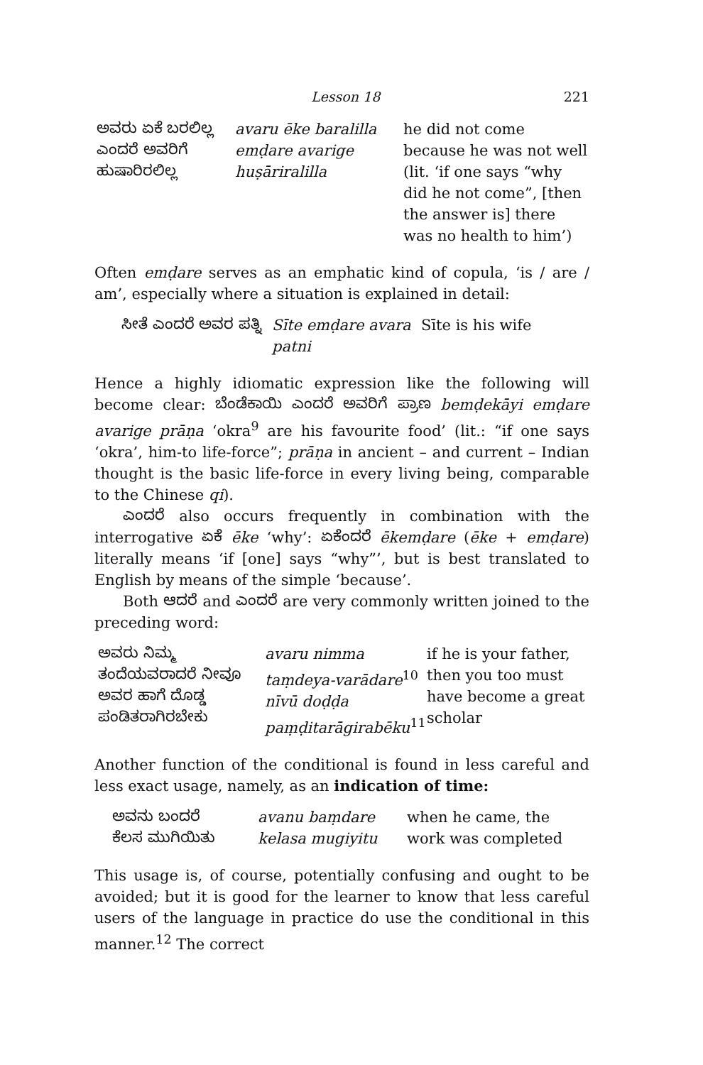Lesson 18 221
| ಅವರು ಏಕೆ ಬರಲಿಲ್ಲ ಎಂದರೆ ಅವರಿಗೆ ಹುಷಾರಿರಲಿಲ್ಲ | avaru ēke baralilla emḍare avarige huṣāriralilla | he did not come because he was not well (lit. ‘if one says “why did he not come”, [then the answer is] there was no health to him’) |
Often emḍare serves as an emphatic kind of copula, ‘is / are / am’, especially where a situation is explained in detail:
| ಸೀತೆ ಎಂದರೆ ಅವರ ಪತ್ನಿ | Sīte emḍare avara patni | Sīte is his wife |
Hence a highly idiomatic expression like the following will become clear: ಬೆಂಡೆಕಾಯಿ ಎಂದರೆ ಅವರಿಗೆ ಪ್ರಾಣ bemḍekāyi emḍare avarige prāṇa ‘okra<sup>9</sup> are his favourite food’ (lit.: “if one says ‘okra’, him-to life-force”; prāṇa in ancient – and current – Indian thought is the basic life-force in every living being, comparable to the Chinese qi).
ಎಂದರೆ also occurs frequently in combination with the interrogative ಏಕೆ ēke ‘why’: ಏಕೆಂದರೆ ēkemḍare (ēke + emḍare) literally means ‘if [one] says “why”’, but is best translated to English by means of the simple ‘because’.
Both ಆದರೆ and ಎಂದರೆ are very commonly written joined to the preceding word:
| ಅವರು ನಿಮ್ಮ ತಂದೆಯವರಾದರೆ ನೀವೂ ಅವರ ಹಾಗೆ ದೊಡ್ಡ ಪಂಡಿತರಾಗಿರಬೇಕು | avaru nimma taṃdeya-varādare<sup>10</sup> nīvū doḍḍa paṃḍitarāgirabēku<sup>11</sup> | if he is your father, then you too must have become a great scholar |
Another function of the conditional is found in less careful and less exact usage, namely, as an indication of time:
| ಅವನು ಬಂದರೆ ಕೆಲಸ ಮುಗಿಯಿತು | avanu baṃdare kelasa mugiyitu | when he came, the work was completed |
This usage is, of course, potentially confusing and ought to be avoided; but it is good for the learner to know that less careful users of the language in practice do use the conditional in this manner.<sup>12</sup> The correct